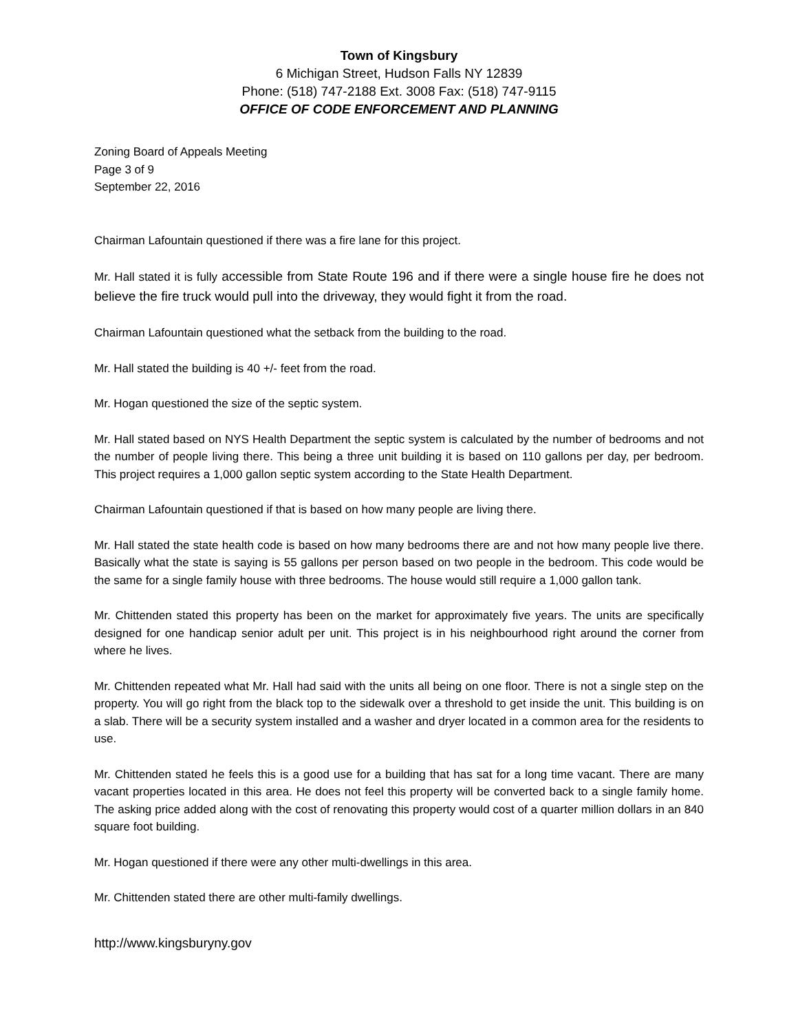Town of Kingsbury
6 Michigan Street, Hudson Falls NY 12839
Phone: (518) 747-2188 Ext. 3008 Fax: (518) 747-9115
OFFICE OF CODE ENFORCEMENT AND PLANNING
Zoning Board of Appeals Meeting
Page 3 of 9
September 22, 2016
Chairman Lafountain questioned if there was a fire lane for this project.
Mr. Hall stated it is fully accessible from State Route 196 and if there were a single house fire he does not believe the fire truck would pull into the driveway, they would fight it from the road.
Chairman Lafountain questioned what the setback from the building to the road.
Mr. Hall stated the building is 40 +/- feet from the road.
Mr. Hogan questioned the size of the septic system.
Mr. Hall stated based on NYS Health Department the septic system is calculated by the number of bedrooms and not the number of people living there. This being a three unit building it is based on 110 gallons per day, per bedroom. This project requires a 1,000 gallon septic system according to the State Health Department.
Chairman Lafountain questioned if that is based on how many people are living there.
Mr. Hall stated the state health code is based on how many bedrooms there are and not how many people live there. Basically what the state is saying is 55 gallons per person based on two people in the bedroom. This code would be the same for a single family house with three bedrooms. The house would still require a 1,000 gallon tank.
Mr. Chittenden stated this property has been on the market for approximately five years. The units are specifically designed for one handicap senior adult per unit. This project is in his neighbourhood right around the corner from where he lives.
Mr. Chittenden repeated what Mr. Hall had said with the units all being on one floor. There is not a single step on the property. You will go right from the black top to the sidewalk over a threshold to get inside the unit. This building is on a slab. There will be a security system installed and a washer and dryer located in a common area for the residents to use.
Mr. Chittenden stated he feels this is a good use for a building that has sat for a long time vacant. There are many vacant properties located in this area. He does not feel this property will be converted back to a single family home. The asking price added along with the cost of renovating this property would cost of a quarter million dollars in an 840 square foot building.
Mr. Hogan questioned if there were any other multi-dwellings in this area.
Mr. Chittenden stated there are other multi-family dwellings.
http://www.kingsburyny.gov